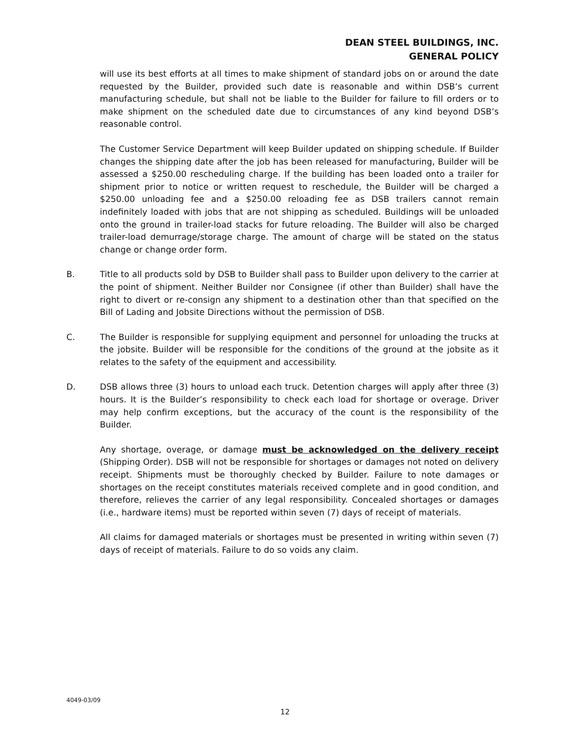DEAN STEEL BUILDINGS, INC.
GENERAL POLICY
will use its best efforts at all times to make shipment of standard jobs on or around the date requested by the Builder, provided such date is reasonable and within DSB’s current manufacturing schedule, but shall not be liable to the Builder for failure to fill orders or to make shipment on the scheduled date due to circumstances of any kind beyond DSB’s reasonable control.
The Customer Service Department will keep Builder updated on shipping schedule. If Builder changes the shipping date after the job has been released for manufacturing, Builder will be assessed a $250.00 rescheduling charge. If the building has been loaded onto a trailer for shipment prior to notice or written request to reschedule, the Builder will be charged a $250.00 unloading fee and a $250.00 reloading fee as DSB trailers cannot remain indefinitely loaded with jobs that are not shipping as scheduled. Buildings will be unloaded onto the ground in trailer-load stacks for future reloading. The Builder will also be charged trailer-load demurrage/storage charge. The amount of charge will be stated on the status change or change order form.
B. Title to all products sold by DSB to Builder shall pass to Builder upon delivery to the carrier at the point of shipment. Neither Builder nor Consignee (if other than Builder) shall have the right to divert or re-consign any shipment to a destination other than that specified on the Bill of Lading and Jobsite Directions without the permission of DSB.
C. The Builder is responsible for supplying equipment and personnel for unloading the trucks at the jobsite. Builder will be responsible for the conditions of the ground at the jobsite as it relates to the safety of the equipment and accessibility.
D. DSB allows three (3) hours to unload each truck. Detention charges will apply after three (3) hours. It is the Builder’s responsibility to check each load for shortage or overage. Driver may help confirm exceptions, but the accuracy of the count is the responsibility of the Builder.
Any shortage, overage, or damage must be acknowledged on the delivery receipt (Shipping Order). DSB will not be responsible for shortages or damages not noted on delivery receipt. Shipments must be thoroughly checked by Builder. Failure to note damages or shortages on the receipt constitutes materials received complete and in good condition, and therefore, relieves the carrier of any legal responsibility. Concealed shortages or damages (i.e., hardware items) must be reported within seven (7) days of receipt of materials.
All claims for damaged materials or shortages must be presented in writing within seven (7) days of receipt of materials. Failure to do so voids any claim.
4049-03/09
12